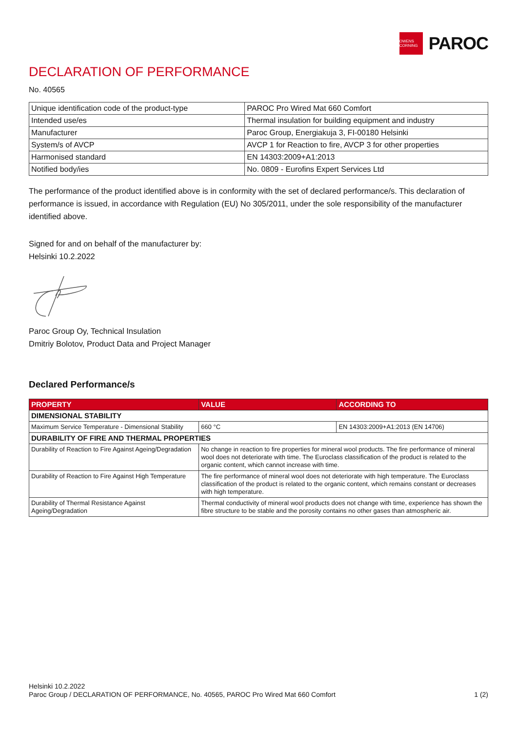OWENS CORNING
PAROC
DECLARATION OF PERFORMANCE
No. 40565
| Unique identification code of the product-type | PAROC Pro Wired Mat 660 Comfort |
| Intended use/es | Thermal insulation for building equipment and industry |
| Manufacturer | Paroc Group, Energiakuja 3, FI-00180 Helsinki |
| System/s of AVCP | AVCP 1 for Reaction to fire, AVCP 3 for other properties |
| Harmonised standard | EN 14303:2009+A1:2013 |
| Notified body/ies | No. 0809 - Eurofins Expert Services Ltd |
The performance of the product identified above is in conformity with the set of declared performance/s. This declaration of performance is issued, in accordance with Regulation (EU) No 305/2011, under the sole responsibility of the manufacturer identified above.
Signed for and on behalf of the manufacturer by:
Helsinki 10.2.2022
Paroc Group Oy, Technical Insulation
Dmitriy Bolotov, Product Data and Project Manager
Declared Performance/s
| PROPERTY | VALUE | ACCORDING TO |
| --- | --- | --- |
| DIMENSIONAL STABILITY | | |
| Maximum Service Temperature - Dimensional Stability | 660 °C | EN 14303:2009+A1:2013 (EN 14706) |
| DURABILITY OF FIRE AND THERMAL PROPERTIES | | |
| Durability of Reaction to Fire Against Ageing/Degradation | No change in reaction to fire properties for mineral wool products. The fire performance of mineral wool does not deteriorate with time. The Euroclass classification of the product is related to the organic content, which cannot increase with time. | |
| Durability of Reaction to Fire Against High Temperature | The fire performance of mineral wool does not deteriorate with high temperature. The Euroclass classification of the product is related to the organic content, which remains constant or decreases with high temperature. | |
| Durability of Thermal Resistance Against Ageing/Degradation | Thermal conductivity of mineral wool products does not change with time, experience has shown the fibre structure to be stable and the porosity contains no other gases than atmospheric air. | |
Helsinki 10.2.2022
Paroc Group / DECLARATION OF PERFORMANCE, No. 40565, PAROC Pro Wired Mat 660 Comfort 1 (2)